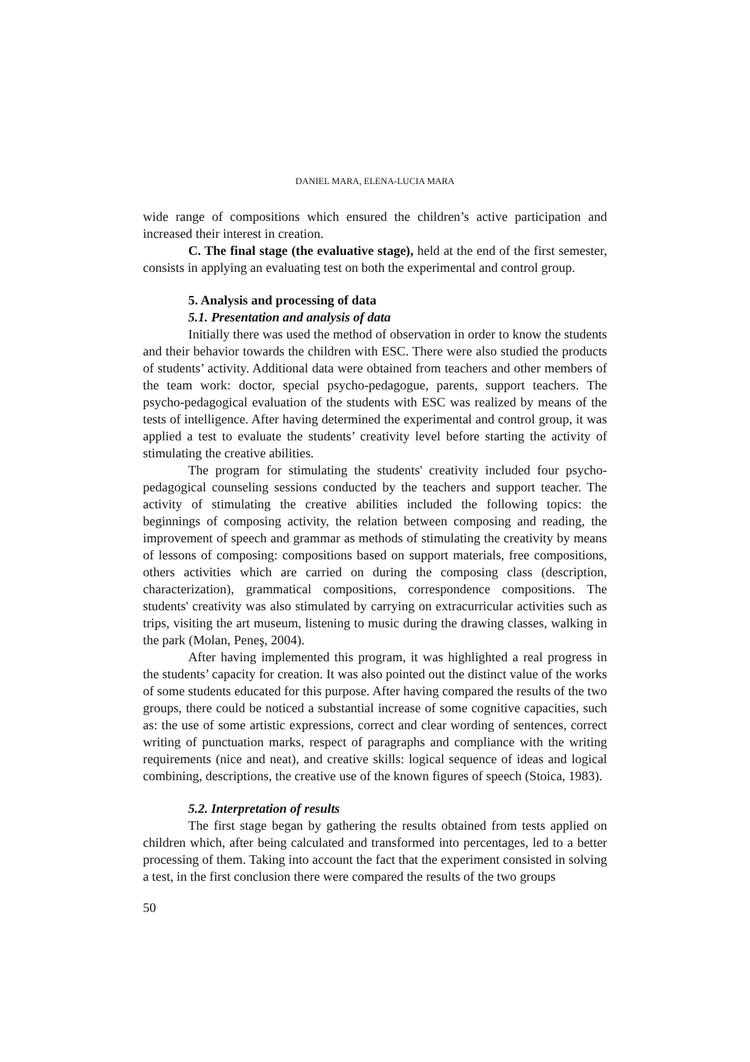DANIEL MARA, ELENA-LUCIA MARA
wide range of compositions which ensured the children’s active participation and increased their interest in creation.
C. The final stage (the evaluative stage), held at the end of the first semester, consists in applying an evaluating test on both the experimental and control group.
5. Analysis and processing of data
5.1. Presentation and analysis of data
Initially there was used the method of observation in order to know the students and their behavior towards the children with ESC. There were also studied the products of students’ activity. Additional data were obtained from teachers and other members of the team work: doctor, special psycho-pedagogue, parents, support teachers. The psycho-pedagogical evaluation of the students with ESC was realized by means of the tests of intelligence. After having determined the experimental and control group, it was applied a test to evaluate the students’ creativity level before starting the activity of stimulating the creative abilities.
The program for stimulating the students' creativity included four psycho-pedagogical counseling sessions conducted by the teachers and support teacher. The activity of stimulating the creative abilities included the following topics: the beginnings of composing activity, the relation between composing and reading, the improvement of speech and grammar as methods of stimulating the creativity by means of lessons of composing: compositions based on support materials, free compositions, others activities which are carried on during the composing class (description, characterization), grammatical compositions, correspondence compositions. The students' creativity was also stimulated by carrying on extracurricular activities such as trips, visiting the art museum, listening to music during the drawing classes, walking in the park (Molan, Peneş, 2004).
After having implemented this program, it was highlighted a real progress in the students’ capacity for creation. It was also pointed out the distinct value of the works of some students educated for this purpose. After having compared the results of the two groups, there could be noticed a substantial increase of some cognitive capacities, such as: the use of some artistic expressions, correct and clear wording of sentences, correct writing of punctuation marks, respect of paragraphs and compliance with the writing requirements (nice and neat), and creative skills: logical sequence of ideas and logical combining, descriptions, the creative use of the known figures of speech (Stoica, 1983).
5.2. Interpretation of results
The first stage began by gathering the results obtained from tests applied on children which, after being calculated and transformed into percentages, led to a better processing of them. Taking into account the fact that the experiment consisted in solving a test, in the first conclusion there were compared the results of the two groups
50